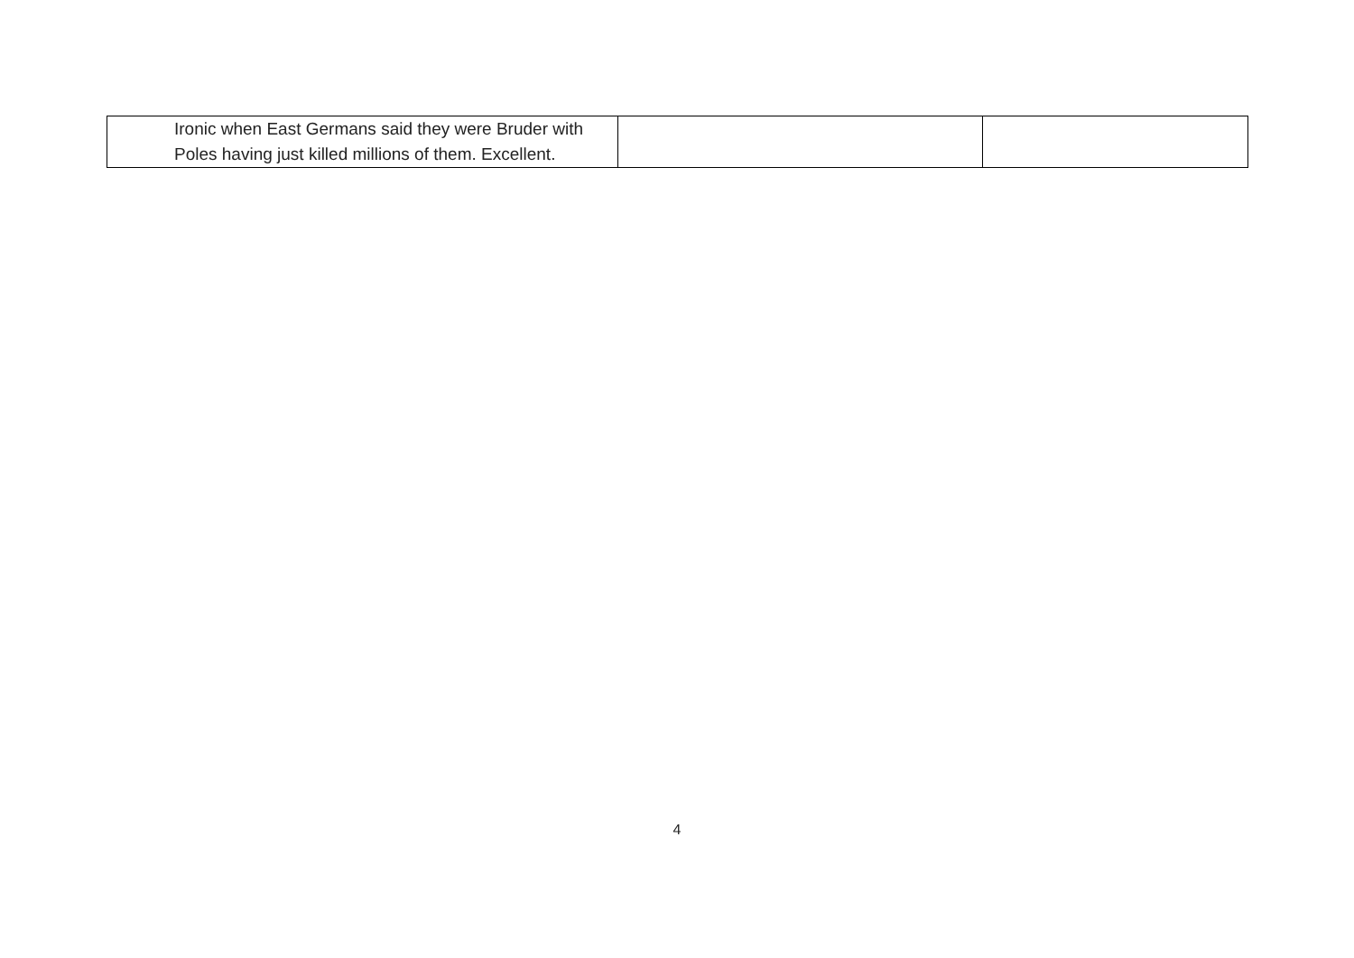| Ironic when East Germans said they were Bruder with Poles having just killed millions of them. Excellent. | | |
4